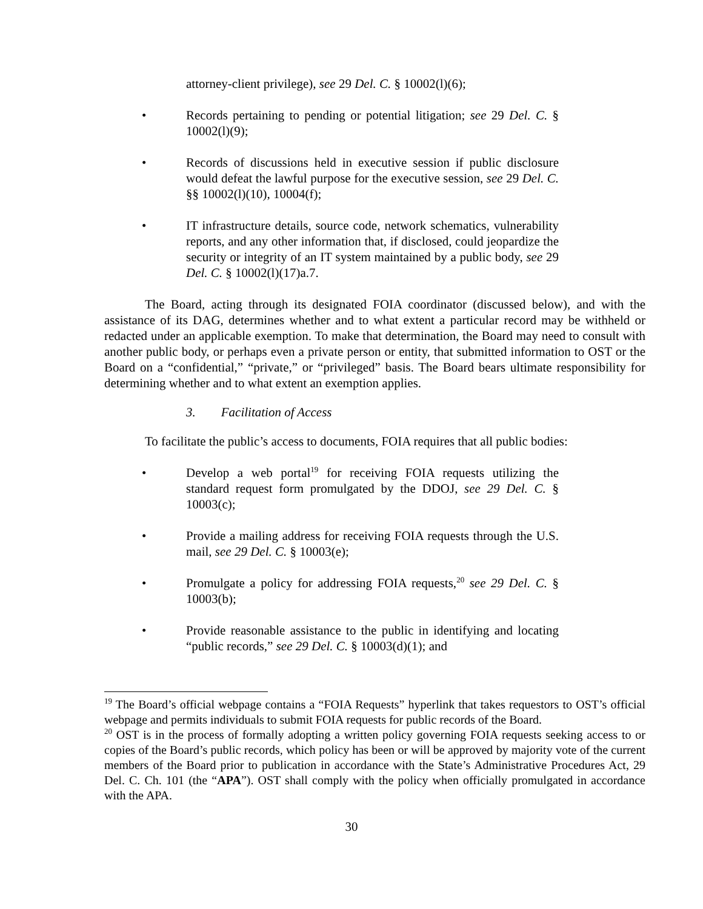attorney-client privilege), see 29 Del. C. § 10002(l)(6);
• Records pertaining to pending or potential litigation; see 29 Del. C. § 10002(l)(9);
• Records of discussions held in executive session if public disclosure would defeat the lawful purpose for the executive session, see 29 Del. C. §§ 10002(l)(10), 10004(f);
• IT infrastructure details, source code, network schematics, vulnerability reports, and any other information that, if disclosed, could jeopardize the security or integrity of an IT system maintained by a public body, see 29 Del. C. § 10002(l)(17)a.7.
The Board, acting through its designated FOIA coordinator (discussed below), and with the assistance of its DAG, determines whether and to what extent a particular record may be withheld or redacted under an applicable exemption. To make that determination, the Board may need to consult with another public body, or perhaps even a private person or entity, that submitted information to OST or the Board on a “confidential,” “private,” or “privileged” basis. The Board bears ultimate responsibility for determining whether and to what extent an exemption applies.
3. Facilitation of Access
To facilitate the public’s access to documents, FOIA requires that all public bodies:
• Develop a web portal<sup>19</sup> for receiving FOIA requests utilizing the standard request form promulgated by the DDOJ, see 29 Del. C. § 10003(c);
• Provide a mailing address for receiving FOIA requests through the U.S. mail, see 29 Del. C. § 10003(e);
• Promulgate a policy for addressing FOIA requests,<sup>20</sup> see 29 Del. C. § 10003(b);
• Provide reasonable assistance to the public in identifying and locating “public records,” see 29 Del. C. § 10003(d)(1); and
<sup>19</sup> The Board’s official webpage contains a “FOIA Requests” hyperlink that takes requestors to OST’s official webpage and permits individuals to submit FOIA requests for public records of the Board.
<sup>20</sup> OST is in the process of formally adopting a written policy governing FOIA requests seeking access to or copies of the Board’s public records, which policy has been or will be approved by majority vote of the current members of the Board prior to publication in accordance with the State’s Administrative Procedures Act, 29 Del. C. Ch. 101 (the “APA”). OST shall comply with the policy when officially promulgated in accordance with the APA.
30